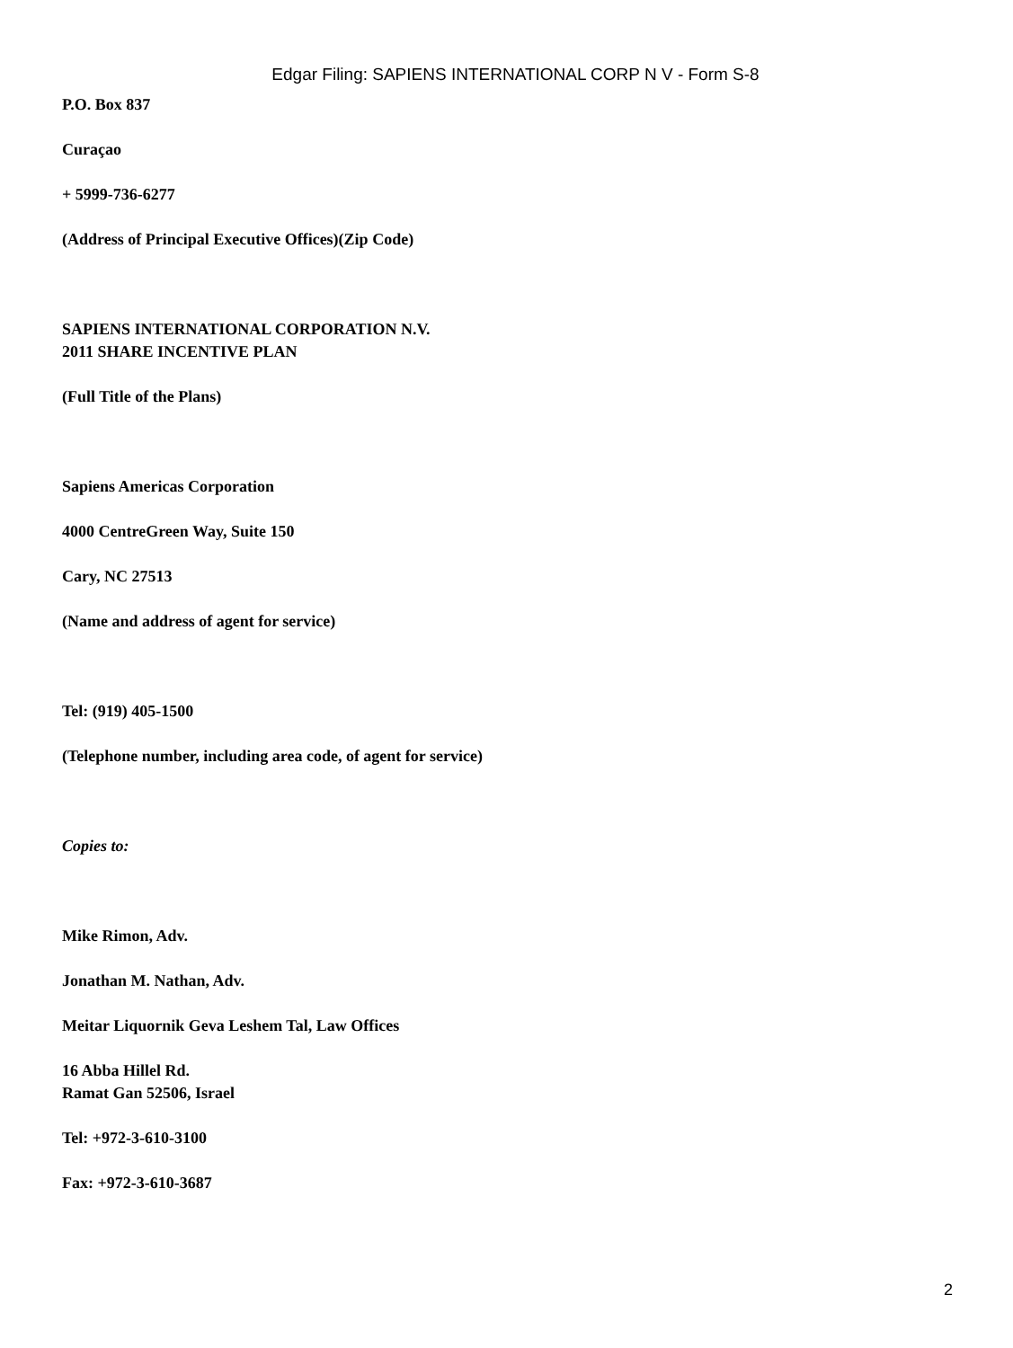Edgar Filing: SAPIENS INTERNATIONAL CORP N V - Form S-8
P.O. Box 837
Curaçao
+ 5999-736-6277
(Address of Principal Executive Offices)(Zip Code)
SAPIENS INTERNATIONAL CORPORATION N.V.
2011 SHARE INCENTIVE PLAN
(Full Title of the Plans)
Sapiens Americas Corporation
4000 CentreGreen Way, Suite 150
Cary, NC 27513
(Name and address of agent for service)
Tel: (919) 405-1500
(Telephone number, including area code, of agent for service)
Copies to:
Mike Rimon, Adv.
Jonathan M. Nathan, Adv.
Meitar Liquornik Geva Leshem Tal, Law Offices
16 Abba Hillel Rd.
Ramat Gan 52506, Israel
Tel: +972-3-610-3100
Fax: +972-3-610-3687
2